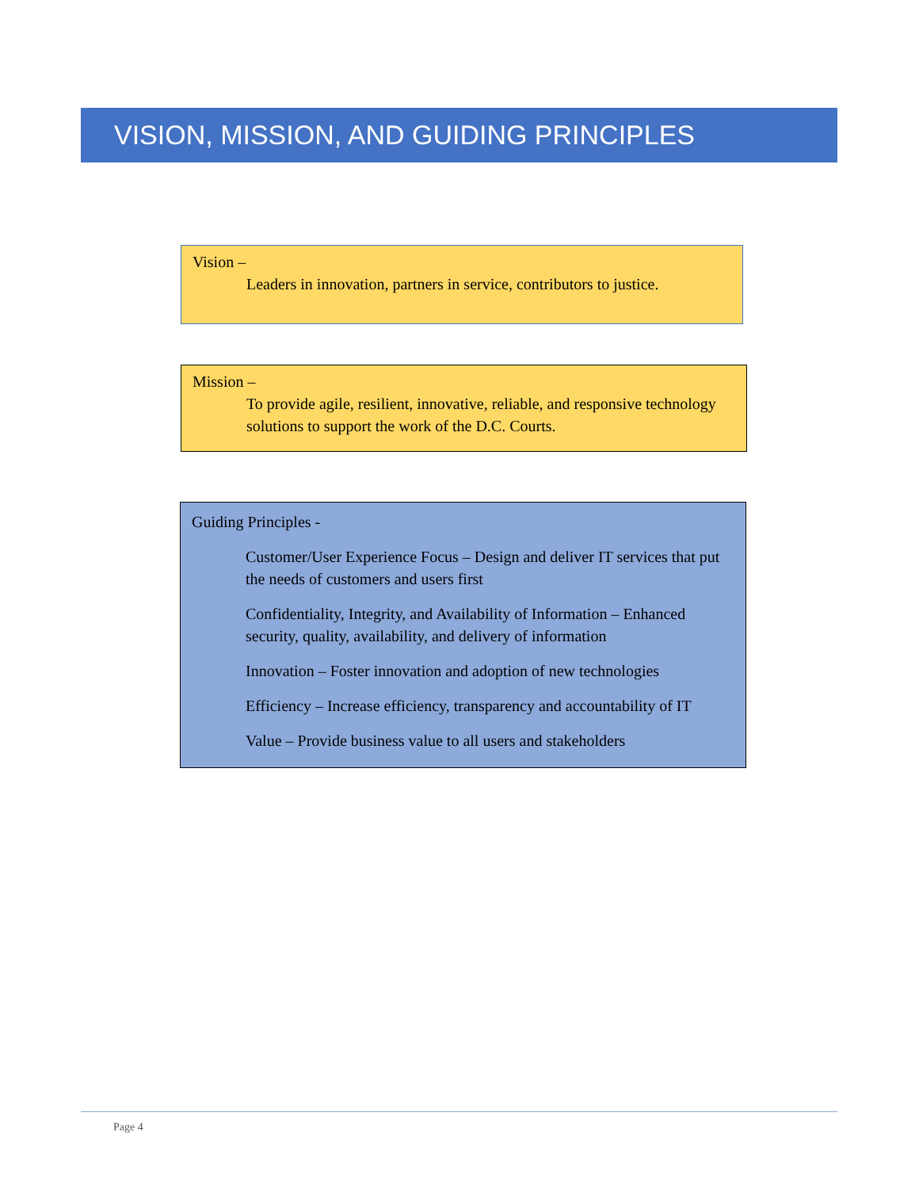VISION, MISSION, AND GUIDING PRINCIPLES
Vision –
Leaders in innovation, partners in service, contributors to justice.
Mission –
To provide agile, resilient, innovative, reliable, and responsive technology solutions to support the work of the D.C. Courts.
Guiding Principles -
Customer/User Experience Focus – Design and deliver IT services that put the needs of customers and users first
Confidentiality, Integrity, and Availability of Information – Enhanced security, quality, availability, and delivery of information
Innovation – Foster innovation and adoption of new technologies
Efficiency – Increase efficiency, transparency and accountability of IT
Value – Provide business value to all users and stakeholders
Page 4